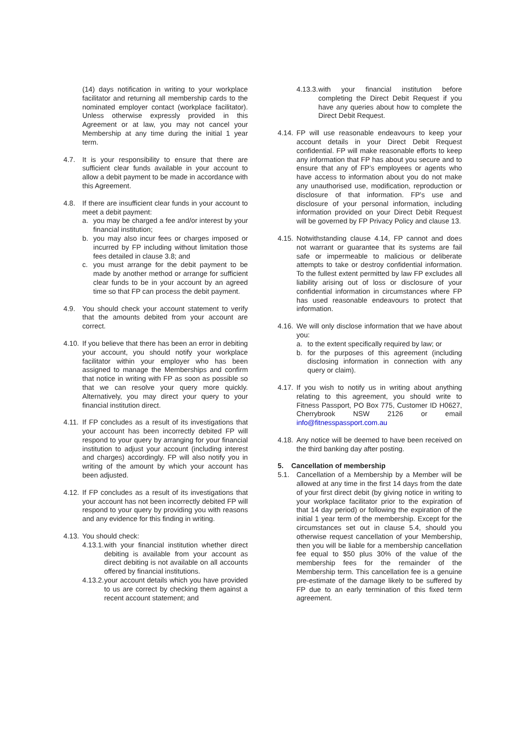(14) days notification in writing to your workplace facilitator and returning all membership cards to the nominated employer contact (workplace facilitator). Unless otherwise expressly provided in this Agreement or at law, you may not cancel your Membership at any time during the initial 1 year term.
4.7. It is your responsibility to ensure that there are sufficient clear funds available in your account to allow a debit payment to be made in accordance with this Agreement.
4.8. If there are insufficient clear funds in your account to meet a debit payment:
a. you may be charged a fee and/or interest by your financial institution;
b. you may also incur fees or charges imposed or incurred by FP including without limitation those fees detailed in clause 3.8; and
c. you must arrange for the debit payment to be made by another method or arrange for sufficient clear funds to be in your account by an agreed time so that FP can process the debit payment.
4.9. You should check your account statement to verify that the amounts debited from your account are correct.
4.10.
If you believe that there has been an error in debiting your account, you should notify your workplace facilitator within your employer who has been assigned to manage the Memberships and confirm that notice in writing with FP as soon as possible so that we can resolve your query more quickly. Alternatively, you may direct your query to your financial institution direct.
4.11.
If FP concludes as a result of its investigations that your account has been incorrectly debited FP will respond to your query by arranging for your financial institution to adjust your account (including interest and charges) accordingly. FP will also notify you in writing of the amount by which your account has been adjusted.
4.12.
If FP concludes as a result of its investigations that your account has not been incorrectly debited FP will respond to your query by providing you with reasons and any evidence for this finding in writing.
4.13.
You should check:
4.13.1.
with your financial institution whether direct debiting is available from your account as direct debiting is not available on all accounts offered by financial institutions.
4.13.2.
your account details which you have provided to us are correct by checking them against a recent account statement; and
4.13.3.
with your financial institution before completing the Direct Debit Request if you have any queries about how to complete the Direct Debit Request.
4.14.
FP will use reasonable endeavours to keep your account details in your Direct Debit Request confidential. FP will make reasonable efforts to keep any information that FP has about you secure and to ensure that any of FP’s employees or agents who have access to information about you do not make any unauthorised use, modification, reproduction or disclosure of that information. FP’s use and disclosure of your personal information, including information provided on your Direct Debit Request will be governed by FP Privacy Policy and clause 13.
4.15.
Notwithstanding clause 4.14, FP cannot and does not warrant or guarantee that its systems are fail safe or impermeable to malicious or deliberate attempts to take or destroy confidential information. To the fullest extent permitted by law FP excludes all liability arising out of loss or disclosure of your confidential information in circumstances where FP has used reasonable endeavours to protect that information.
4.16.
We will only disclose information that we have about you:
a. to the extent specifically required by law; or
b. for the purposes of this agreement (including disclosing information in connection with any query or claim).
4.17.
If you wish to notify us in writing about anything relating to this agreement, you should write to Fitness Passport, PO Box 775, Customer ID H0627, Cherrybrook NSW 2126 or email info@fitnesspassport.com.au
4.18.
Any notice will be deemed to have been received on the third banking day after posting.
5. Cancellation of membership
5.1. Cancellation of a Membership by a Member will be allowed at any time in the first 14 days from the date of your first direct debit (by giving notice in writing to your workplace facilitator prior to the expiration of that 14 day period) or following the expiration of the initial 1 year term of the membership. Except for the circumstances set out in clause 5.4, should you otherwise request cancellation of your Membership, then you will be liable for a membership cancellation fee equal to $50 plus 30% of the value of the membership fees for the remainder of the Membership term. This cancellation fee is a genuine pre-estimate of the damage likely to be suffered by FP due to an early termination of this fixed term agreement.